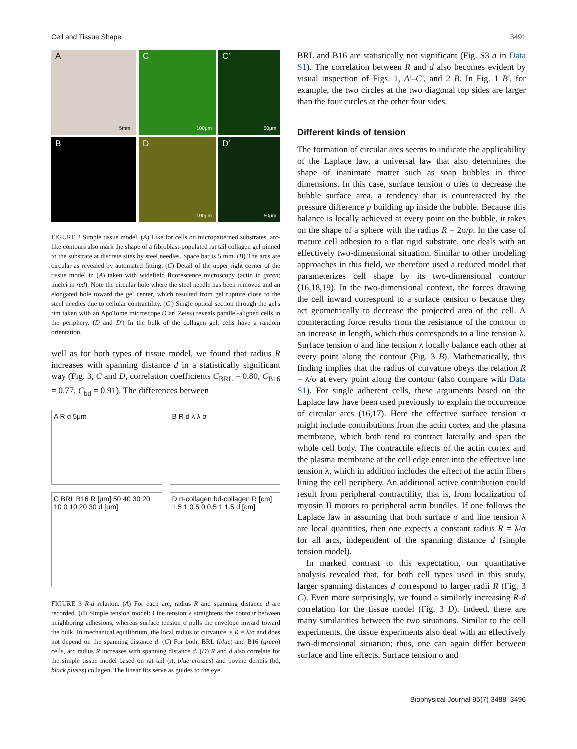Cell and Tissue Shape 3491
A
5mm
C
100μm
C′
50μm
B
D
100μm
D′
50μm
FIGURE 2 Simple tissue model. (A) Like for cells on micropatterned substrates, arc-like contours also mark the shape of a fibroblast-populated rat tail collagen gel pinned to the substrate at discrete sites by steel needles. Space bar is 5 mm. (B) The arcs are circular as revealed by automated fitting. (C) Detail of the upper right corner of the tissue model in (A) taken with widefield fluorescence microscopy (actin in green; nuclei in red). Note the circular hole where the steel needle has been removed and an elongated hole toward the gel center, which resulted from gel rupture close to the steel needles due to cellular contractility. (C′) Single optical section through the gel's rim taken with an ApoTome microscope (Carl Zeiss) reveals parallel-aligned cells in the periphery. (D and D′) In the bulk of the collagen gel, cells have a random orientation.
well as for both types of tissue model, we found that radius R increases with spanning distance d in a statistically significant way (Fig. 3, C and D, correlation coefficients C<sub>BRL</sub> = 0.80, C<sub>B16</sub> = 0.77, C<sub>bd</sub> = 0.91). The differences between
A R d 5μm
B R d λ λ σ
C BRL B16 R [μm] 50 40 30 20 10 0 10 20 30 d [μm]
D rt-collagen bd-collagen R [cm] 1.5 1 0.5 0 0.5 1 1.5 d [cm]
FIGURE 3 R-d relation. (A) For each arc, radius R and spanning distance d are recorded. (B) Simple tension model: Line tension λ straightens the contour between neighboring adhesions, whereas surface tension σ pulls the envelope inward toward the bulk. In mechanical equilibrium, the local radius of curvature is R = λ/σ and does not depend on the spanning distance d. (C) For both, BRL (blue) and B16 (green) cells, arc radius R increases with spanning distance d. (D) R and d also correlate for the simple tissue model based on rat tail (rt, blue crosses) and bovine dermis (bd, black pluses) collagen. The linear fits serve as guides to the eye.
BRL and B16 are statistically not significant (Fig. S3 a in Data S1). The correlation between R and d also becomes evident by visual inspection of Figs. 1, A′–C′, and 2 B. In Fig. 1 B′, for example, the two circles at the two diagonal top sides are larger than the four circles at the other four sides.
Different kinds of tension
The formation of circular arcs seems to indicate the applicability of the Laplace law, a universal law that also determines the shape of inanimate matter such as soap bubbles in three dimensions. In this case, surface tension σ tries to decrease the bubble surface area, a tendency that is counteracted by the pressure difference p building up inside the bubble. Because this balance is locally achieved at every point on the bubble, it takes on the shape of a sphere with the radius R = 2σ/p. In the case of mature cell adhesion to a flat rigid substrate, one deals with an effectively two-dimensional situation. Similar to other modeling approaches in this field, we therefore used a reduced model that parameterizes cell shape by its two-dimensional contour (16,18,19). In the two-dimensional context, the forces drawing the cell inward correspond to a surface tension σ because they act geometrically to decrease the projected area of the cell. A counteracting force results from the resistance of the contour to an increase in length, which thus corresponds to a line tension λ. Surface tension σ and line tension λ locally balance each other at every point along the contour (Fig. 3 B). Mathematically, this finding implies that the radius of curvature obeys the relation R = λ/σ at every point along the contour (also compare with Data S1). For single adherent cells, these arguments based on the Laplace law have been used previously to explain the occurrence of circular arcs (16,17). Here the effective surface tension σ might include contributions from the actin cortex and the plasma membrane, which both tend to contract laterally and span the whole cell body. The contractile effects of the actin cortex and the plasma membrane at the cell edge enter into the effective line tension λ, which in addition includes the effect of the actin fibers lining the cell periphery. An additional active contribution could result from peripheral contractility, that is, from localization of myosin II motors to peripheral actin bundles. If one follows the Laplace law in assuming that both surface σ and line tension λ are local quantities, then one expects a constant radius R = λ/σ for all arcs, independent of the spanning distance d (simple tension model).
In marked contrast to this expectation, our quantitative analysis revealed that, for both cell types used in this study, larger spanning distances d correspond to larger radii R (Fig. 3 C). Even more surprisingly, we found a similarly increasing R-d correlation for the tissue model (Fig. 3 D). Indeed, there are many similarities between the two situations. Similar to the cell experiments, the tissue experiments also deal with an effectively two-dimensional situation; thus, one can again differ between surface and line effects. Surface tension σ and
Biophysical Journal 95(7) 3488–3496